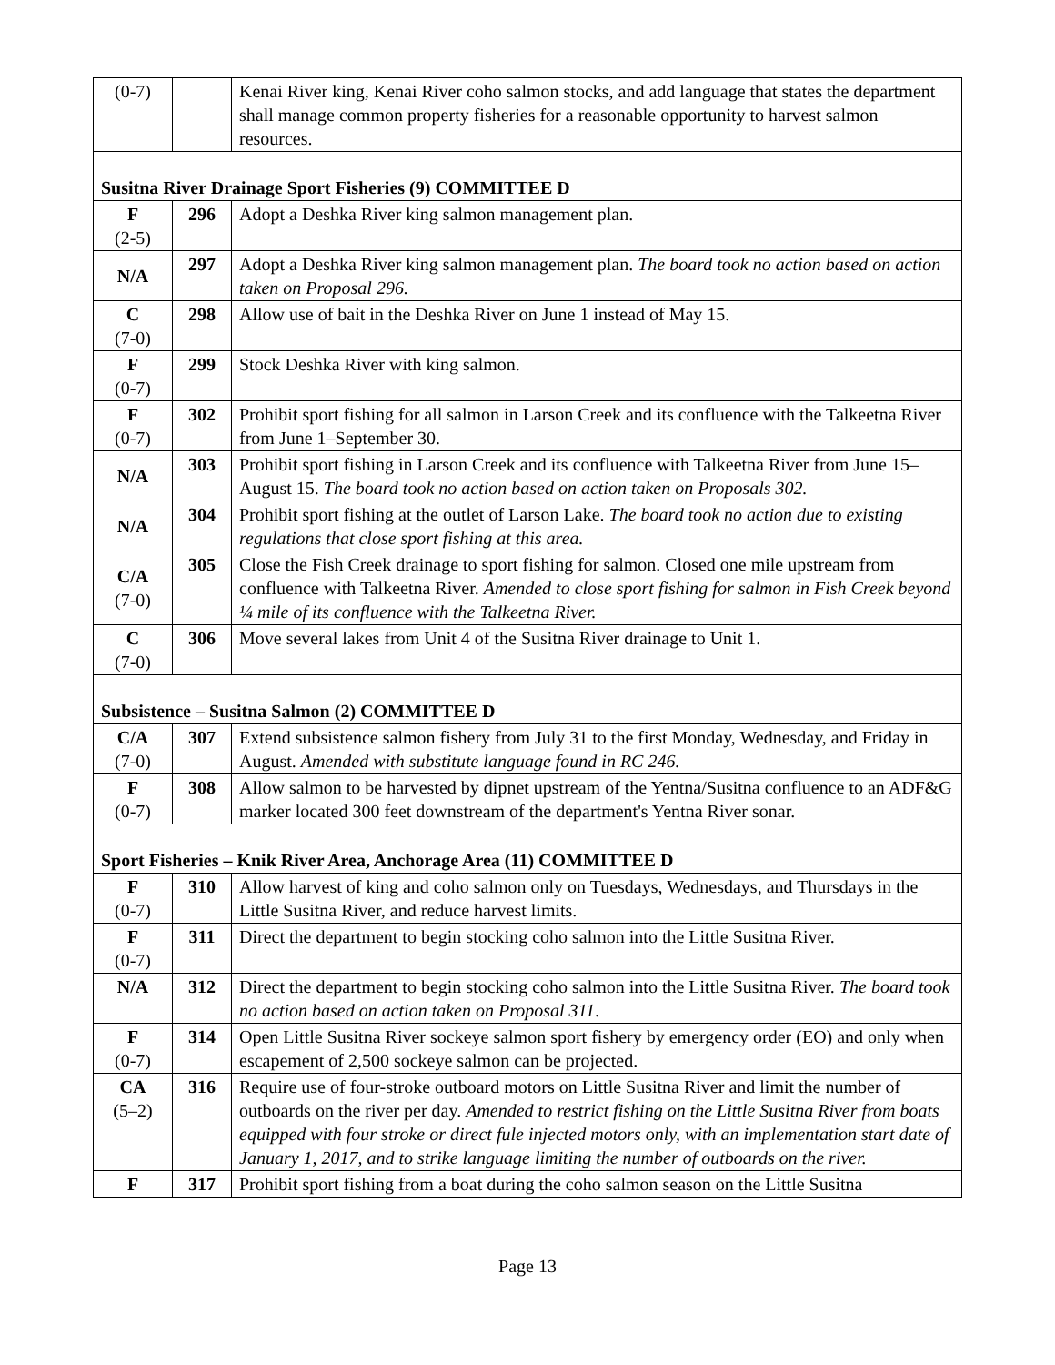| (0-7) | | Kenai River king, Kenai River coho salmon stocks, and add language that states the department shall manage common property fisheries for a reasonable opportunity to harvest salmon resources. |
| Susitna River Drainage Sport Fisheries (9) COMMITTEE D | | |
| F (2-5) | 296 | Adopt a Deshka River king salmon management plan. |
| N/A | 297 | Adopt a Deshka River king salmon management plan. The board took no action based on action taken on Proposal 296. |
| C (7-0) | 298 | Allow use of bait in the Deshka River on June 1 instead of May 15. |
| F (0-7) | 299 | Stock Deshka River with king salmon. |
| F (0-7) | 302 | Prohibit sport fishing for all salmon in Larson Creek and its confluence with the Talkeetna River from June 1–September 30. |
| N/A | 303 | Prohibit sport fishing in Larson Creek and its confluence with Talkeetna River from June 15–August 15. The board took no action based on action taken on Proposals 302. |
| N/A | 304 | Prohibit sport fishing at the outlet of Larson Lake. The board took no action due to existing regulations that close sport fishing at this area. |
| C/A (7-0) | 305 | Close the Fish Creek drainage to sport fishing for salmon. Closed one mile upstream from confluence with Talkeetna River. Amended to close sport fishing for salmon in Fish Creek beyond ¼ mile of its confluence with the Talkeetna River. |
| C (7-0) | 306 | Move several lakes from Unit 4 of the Susitna River drainage to Unit 1. |
| Subsistence – Susitna Salmon (2) COMMITTEE D | | |
| C/A (7-0) | 307 | Extend subsistence salmon fishery from July 31 to the first Monday, Wednesday, and Friday in August. Amended with substitute language found in RC 246. |
| F (0-7) | 308 | Allow salmon to be harvested by dipnet upstream of the Yentna/Susitna confluence to an ADF&G marker located 300 feet downstream of the department's Yentna River sonar. |
| Sport Fisheries – Knik River Area, Anchorage Area (11) COMMITTEE D | | |
| F (0-7) | 310 | Allow harvest of king and coho salmon only on Tuesdays, Wednesdays, and Thursdays in the Little Susitna River, and reduce harvest limits. |
| F (0-7) | 311 | Direct the department to begin stocking coho salmon into the Little Susitna River. |
| N/A | 312 | Direct the department to begin stocking coho salmon into the Little Susitna River. The board took no action based on action taken on Proposal 311 . |
| F (0-7) | 314 | Open Little Susitna River sockeye salmon sport fishery by emergency order (EO) and only when escapement of 2,500 sockeye salmon can be projected. |
| CA (5–2) | 316 | Require use of four-stroke outboard motors on Little Susitna River and limit the number of outboards on the river per day. Amended to restrict fishing on the Little Susitna River from boats equipped with four stroke or direct fule injected motors only, with an implementation start date of January 1, 2017, and to strike language limiting the number of outboards on the river. |
| F | 317 | Prohibit sport fishing from a boat during the coho salmon season on the Little Susitna |
Page 13